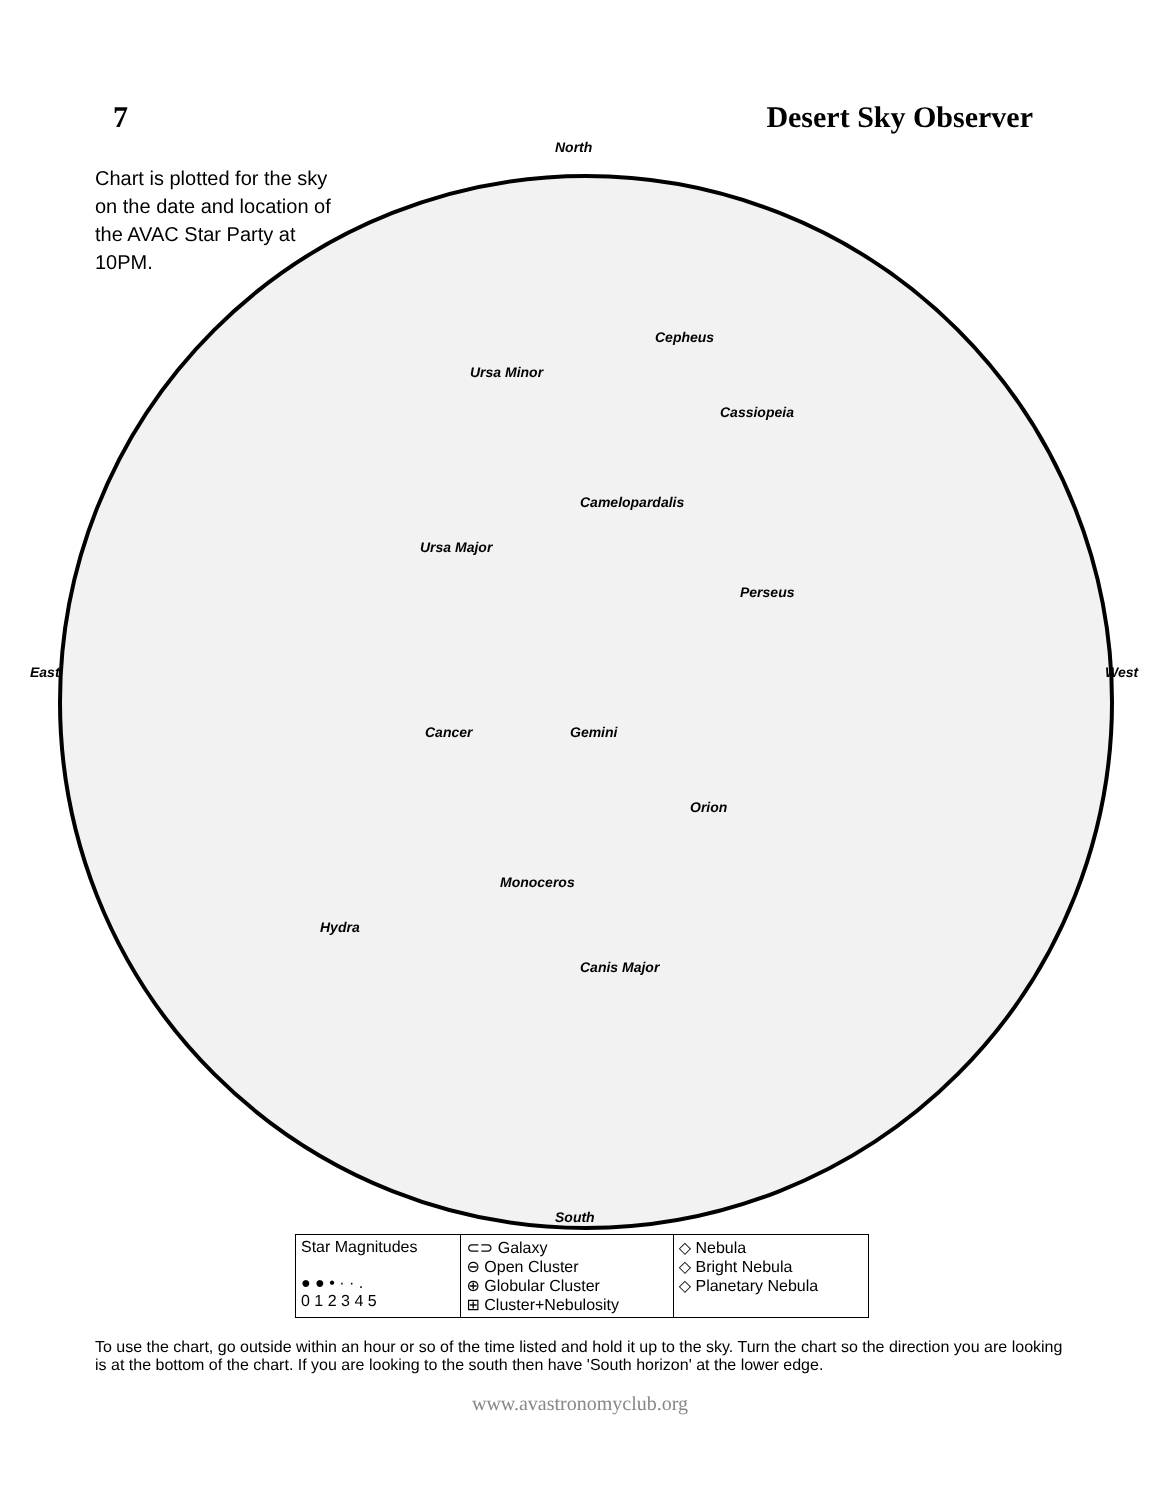7 Desert Sky Observer
Chart is plotted for the sky on the date and location of the AVAC Star Party at 10PM.
North
South
East West
Ursa Minor
Cepheus
Cassiopeia
Ursa Major
Camelopardalis
Perseus
Gemini
Orion
Cancer
Canis Major
Monoceros
Hydra
| Star Magnitudes ● ● • · · . 0 1 2 3 4 5 | ⊂⊃ Galaxy ⊖ Open Cluster ⊕ Globular Cluster ⊞ Cluster+Nebulosity | ◇ Nebula ◇ Bright Nebula ◇ Planetary Nebula |
To use the chart, go outside within an hour or so of the time listed and hold it up to the sky. Turn the chart so the direction you are looking is at the bottom of the chart. If you are looking to the south then have 'South horizon' at the lower edge.
www.avastronomyclub.org